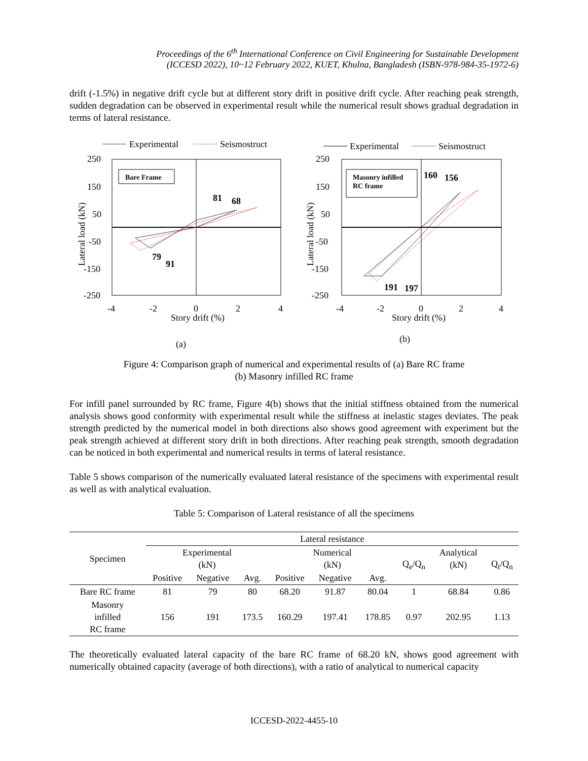Proceedings of the 6<sup>th</sup> International Conference on Civil Engineering for Sustainable Development
(ICCESD 2022), 10~12 February 2022, KUET, Khulna, Bangladesh (ISBN-978-984-35-1972-6)
drift (-1.5%) in negative drift cycle but at different story drift in positive drift cycle. After reaching peak strength, sudden degradation can be observed in experimental result while the numerical result shows gradual degradation in terms of lateral resistance.
Experimental
Seismostruct
Bare Frame
81
68
79
91
250
150
50
-50
-150
-250
-4
-2
0
2
4
Story drift (%)
Lateral load (kN)
(a)
Experimental
Seismostruct
Masonry infilled
RC frame
160
156
191
197
250
150
50
-50
-150
-250
-4
-2
0
2
4
Story drift (%)
Lateral load (kN)
(b)
Figure 4: Comparison graph of numerical and experimental results of (a) Bare RC frame
(b) Masonry infilled RC frame
For infill panel surrounded by RC frame, Figure 4(b) shows that the initial stiffness obtained from the numerical analysis shows good conformity with experimental result while the stiffness at inelastic stages deviates. The peak strength predicted by the numerical model in both directions also shows good agreement with experiment but the peak strength achieved at different story drift in both directions. After reaching peak strength, smooth degradation can be noticed in both experimental and numerical results in terms of lateral resistance.
Table 5 shows comparison of the numerically evaluated lateral resistance of the specimens with experimental result as well as with analytical evaluation.
Table 5: Comparison of Lateral resistance of all the specimens
| Specimen | Lateral resistance | | | | | | | | |
| --- | --- | --- | --- | --- | --- | --- | --- | --- | --- |
| | Experimental (kN) | | | Numerical (kN) | | | Q<sub>e</sub>/Q<sub>n</sub> | Analytical (kN) | Q<sub>t</sub>/Q<sub>n</sub> |
| | Positive | Negative | Avg. | Positive | Negative | Avg. | | | |
| Bare RC frame | 81 | 79 | 80 | 68.20 | 91.87 | 80.04 | 1 | 68.84 | 0.86 |
| Masonry infilled RC frame | 156 | 191 | 173.5 | 160.29 | 197.41 | 178.85 | 0.97 | 202.95 | 1.13 |
The theoretically evaluated lateral capacity of the bare RC frame of 68.20 kN, shows good agreement with numerically obtained capacity (average of both directions), with a ratio of analytical to numerical capacity
ICCESD-2022-4455-10